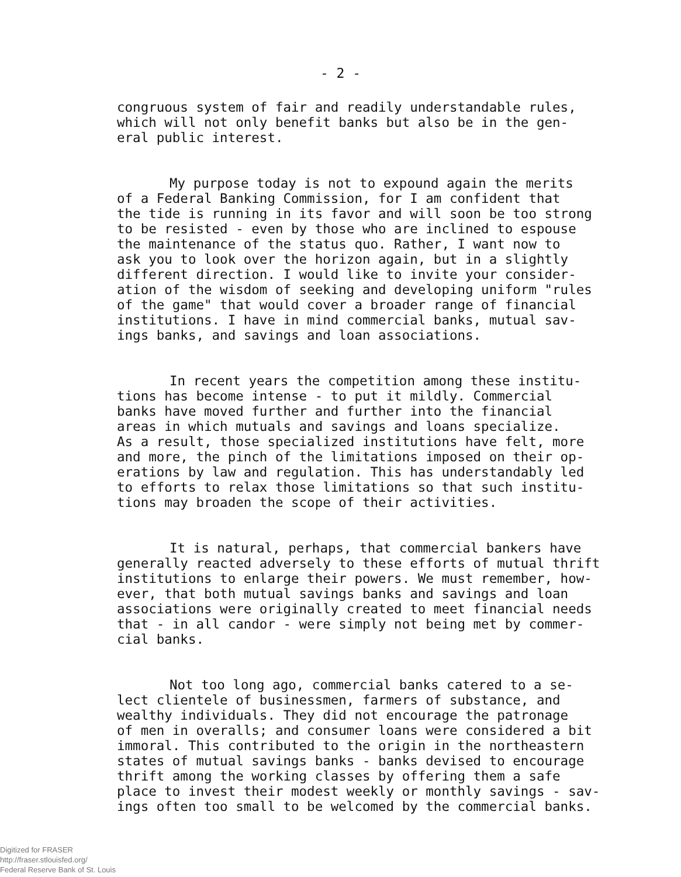- 2 -
congruous system of fair and readily understandable rules, which will not only benefit banks but also be in the gen- eral public interest.
My purpose today is not to expound again the merits of a Federal Banking Commission, for I am confident that the tide is running in its favor and will soon be too strong to be resisted - even by those who are inclined to espouse the maintenance of the status quo. Rather, I want now to ask you to look over the horizon again, but in a slightly different direction. I would like to invite your consider- ation of the wisdom of seeking and developing uniform "rules of the game" that would cover a broader range of financial institutions. I have in mind commercial banks, mutual sav- ings banks, and savings and loan associations.
In recent years the competition among these institu- tions has become intense - to put it mildly. Commercial banks have moved further and further into the financial areas in which mutuals and savings and loans specialize. As a result, those specialized institutions have felt, more and more, the pinch of the limitations imposed on their op- erations by law and regulation. This has understandably led to efforts to relax those limitations so that such institu- tions may broaden the scope of their activities.
It is natural, perhaps, that commercial bankers have generally reacted adversely to these efforts of mutual thrift institutions to enlarge their powers. We must remember, how- ever, that both mutual savings banks and savings and loan associations were originally created to meet financial needs that - in all candor - were simply not being met by commer- cial banks.
Not too long ago, commercial banks catered to a se- lect clientele of businessmen, farmers of substance, and wealthy individuals. They did not encourage the patronage of men in overalls; and consumer loans were considered a bit immoral. This contributed to the origin in the northeastern states of mutual savings banks - banks devised to encourage thrift among the working classes by offering them a safe place to invest their modest weekly or monthly savings - sav- ings often too small to be welcomed by the commercial banks.
Digitized for FRASER
http://fraser.stlouisfed.org/
Federal Reserve Bank of St. Louis